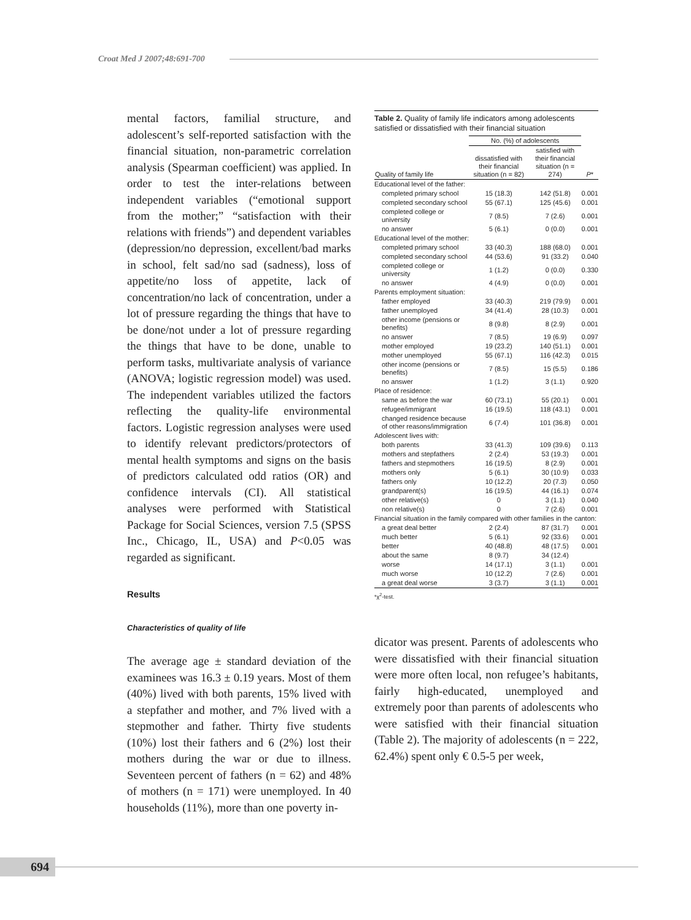Croat Med J 2007;48:691-700
mental factors, familial structure, and adolescent’s self-reported satisfaction with the financial situation, non-parametric correlation analysis (Spearman coefficient) was applied. In order to test the inter-relations between independent variables (“emotional support from the mother;” “satisfaction with their relations with friends”) and dependent variables (depression/no depression, excellent/bad marks in school, felt sad/no sad (sadness), loss of appetite/no loss of appetite, lack of concentration/no lack of concentration, under a lot of pressure regarding the things that have to be done/not under a lot of pressure regarding the things that have to be done, unable to perform tasks, multivariate analysis of variance (ANOVA; logistic regression model) was used. The independent variables utilized the factors reflecting the quality-life environmental factors. Logistic regression analyses were used to identify relevant predictors/protectors of mental health symptoms and signs on the basis of predictors calculated odd ratios (OR) and confidence intervals (CI). All statistical analyses were performed with Statistical Package for Social Sciences, version 7.5 (SPSS Inc., Chicago, IL, USA) and P<0.05 was regarded as significant.
Results
Characteristics of quality of life
The average age ± standard deviation of the examinees was 16.3 ± 0.19 years. Most of them (40%) lived with both parents, 15% lived with a stepfather and mother, and 7% lived with a stepmother and father. Thirty five students (10%) lost their fathers and 6 (2%) lost their mothers during the war or due to illness. Seventeen percent of fathers (n = 62) and 48% of mothers (n = 171) were unemployed. In 40 households (11%), more than one poverty in-
Table 2. Quality of family life indicators among adolescents satisfied or dissatisfied with their financial situation
| | No. (%) of adolescents | | |
| --- | --- | --- | --- |
| Quality of family life | dissatisfied with their financial situation (n = 82) | satisfied with their financial situation (n = 274) | P * |
| Educational level of the father: | | | |
| completed primary school | 15 (18.3) | 142 (51.8) | 0.001 |
| completed secondary school | 55 (67.1) | 125 (45.6) | 0.001 |
| completed college or university | 7 (8.5) | 7 (2.6) | 0.001 |
| no answer | 5 (6.1) | 0 (0.0) | 0.001 |
| Educational level of the mother: | | | |
| completed primary school | 33 (40.3) | 188 (68.0) | 0.001 |
| completed secondary school | 44 (53.6) | 91 (33.2) | 0.040 |
| completed college or university | 1 (1.2) | 0 (0.0) | 0.330 |
| no answer | 4 (4.9) | 0 (0.0) | 0.001 |
| Parents employment situation: | | | |
| father employed | 33 (40.3) | 219 (79.9) | 0.001 |
| father unemployed | 34 (41.4) | 28 (10.3) | 0.001 |
| other income (pensions or benefits) | 8 (9.8) | 8 (2.9) | 0.001 |
| no answer | 7 (8.5) | 19 (6.9) | 0.097 |
| mother employed | 19 (23.2) | 140 (51.1) | 0.001 |
| mother unemployed | 55 (67.1) | 116 (42.3) | 0.015 |
| other income (pensions or benefits) | 7 (8.5) | 15 (5.5) | 0.186 |
| no answer | 1 (1.2) | 3 (1.1) | 0.920 |
| Place of residence: | | | |
| same as before the war | 60 (73.1) | 55 (20.1) | 0.001 |
| refugee/immigrant | 16 (19.5) | 118 (43.1) | 0.001 |
| changed residence because of other reasons/immigration | 6 (7.4) | 101 (36.8) | 0.001 |
| Adolescent lives with: | | | |
| both parents | 33 (41.3) | 109 (39.6) | 0.113 |
| mothers and stepfathers | 2 (2.4) | 53 (19.3) | 0.001 |
| fathers and stepmothers | 16 (19.5) | 8 (2.9) | 0.001 |
| mothers only | 5 (6.1) | 30 (10.9) | 0.033 |
| fathers only | 10 (12.2) | 20 (7.3) | 0.050 |
| grandparent(s) | 16 (19.5) | 44 (16.1) | 0.074 |
| other relative(s) | 0 | 3 (1.1) | 0.040 |
| non relative(s) | 0 | 7 (2.6) | 0.001 |
| Financial situation in the family compared with other families in the canton: | | | |
| a great deal better | 2 (2.4) | 87 (31.7) | 0.001 |
| much better | 5 (6.1) | 92 (33.6) | 0.001 |
| better | 40 (48.8) | 48 (17.5) | 0.001 |
| about the same | 8 (9.7) | 34 (12.4) | |
| worse | 14 (17.1) | 3 (1.1) | 0.001 |
| much worse | 10 (12.2) | 7 (2.6) | 0.001 |
| a great deal worse | 3 (3.7) | 3 (1.1) | 0.001 |
*χ<sup>2</sup>-test.
dicator was present. Parents of adolescents who were dissatisfied with their financial situation were more often local, non refugee’s habitants, fairly high-educated, unemployed and extremely poor than parents of adolescents who were satisfied with their financial situation (Table 2). The majority of adolescents (n = 222, 62.4%) spent only € 0.5-5 per week,
694